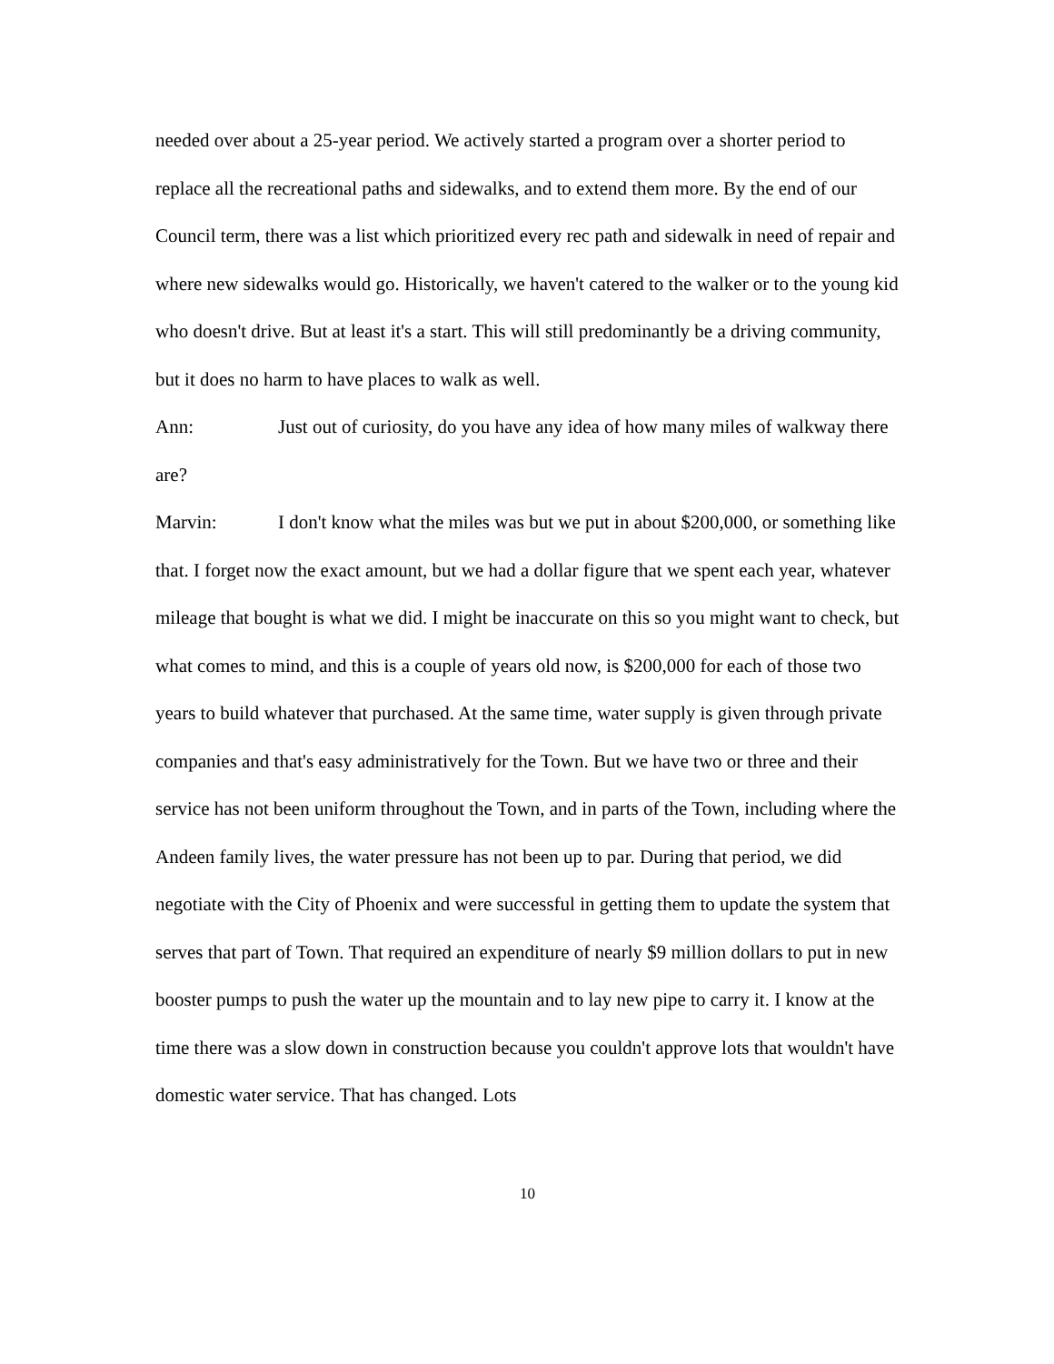needed over about a 25-year period. We actively started a program over a shorter period to replace all the recreational paths and sidewalks, and to extend them more. By the end of our Council term, there was a list which prioritized every rec path and sidewalk in need of repair and where new sidewalks would go. Historically, we haven't catered to the walker or to the young kid who doesn't drive. But at least it's a start. This will still predominantly be a driving community, but it does no harm to have places to walk as well.
Ann: Just out of curiosity, do you have any idea of how many miles of walkway there are?
Marvin: I don't know what the miles was but we put in about $200,000, or something like that. I forget now the exact amount, but we had a dollar figure that we spent each year, whatever mileage that bought is what we did. I might be inaccurate on this so you might want to check, but what comes to mind, and this is a couple of years old now, is $200,000 for each of those two years to build whatever that purchased. At the same time, water supply is given through private companies and that's easy administratively for the Town. But we have two or three and their service has not been uniform throughout the Town, and in parts of the Town, including where the Andeen family lives, the water pressure has not been up to par. During that period, we did negotiate with the City of Phoenix and were successful in getting them to update the system that serves that part of Town. That required an expenditure of nearly $9 million dollars to put in new booster pumps to push the water up the mountain and to lay new pipe to carry it. I know at the time there was a slow down in construction because you couldn't approve lots that wouldn't have domestic water service. That has changed. Lots
10